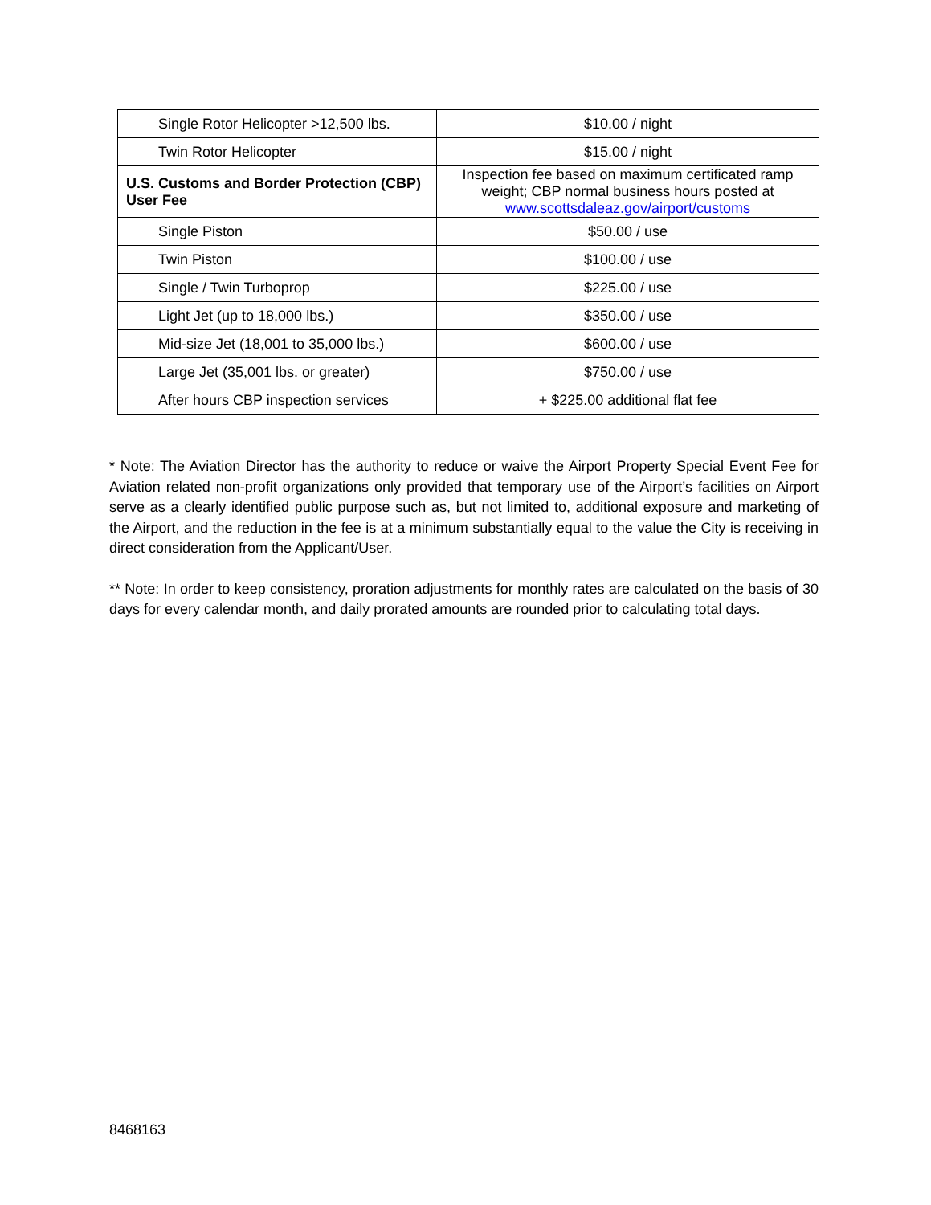| Single Rotor Helicopter >12,500 lbs. | $10.00 / night |
| Twin Rotor Helicopter | $15.00 / night |
| U.S. Customs and Border Protection (CBP) User Fee | Inspection fee based on maximum certificated ramp weight; CBP normal business hours posted at www.scottsdaleaz.gov/airport/customs |
| Single Piston | $50.00 / use |
| Twin Piston | $100.00 / use |
| Single / Twin Turboprop | $225.00 / use |
| Light Jet (up to 18,000 lbs.) | $350.00 / use |
| Mid-size Jet (18,001 to 35,000 lbs.) | $600.00 / use |
| Large Jet (35,001 lbs. or greater) | $750.00 / use |
| After hours CBP inspection services | + $225.00 additional flat fee |
* Note: The Aviation Director has the authority to reduce or waive the Airport Property Special Event Fee for Aviation related non-profit organizations only provided that temporary use of the Airport’s facilities on Airport serve as a clearly identified public purpose such as, but not limited to, additional exposure and marketing of the Airport, and the reduction in the fee is at a minimum substantially equal to the value the City is receiving in direct consideration from the Applicant/User.
** Note: In order to keep consistency, proration adjustments for monthly rates are calculated on the basis of 30 days for every calendar month, and daily prorated amounts are rounded prior to calculating total days.
8468163